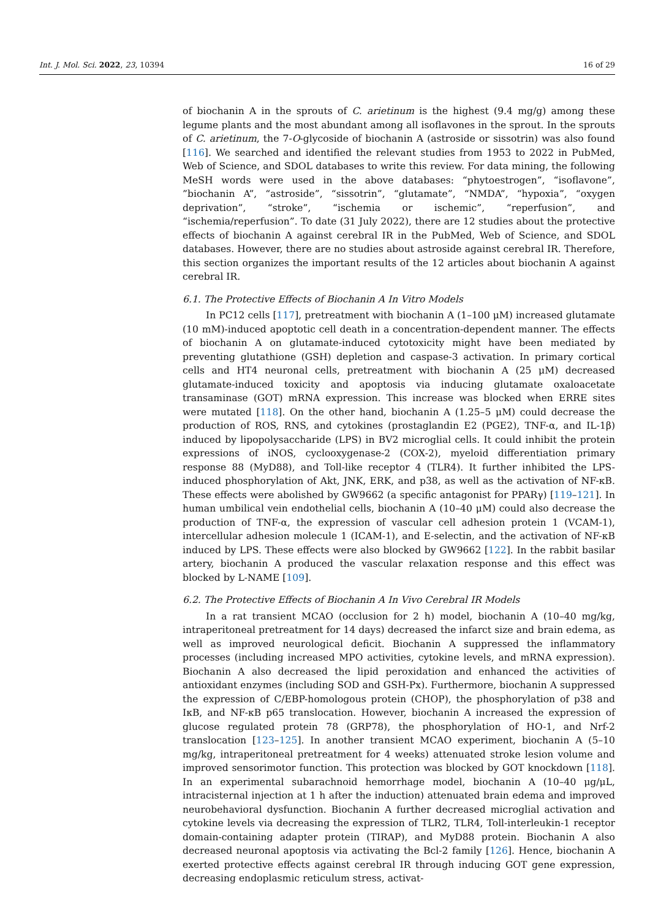Int. J. Mol. Sci. 2022, 23, 10394 16 of 29
of biochanin A in the sprouts of C. arietinum is the highest (9.4 mg/g) among these legume plants and the most abundant among all isoflavones in the sprout. In the sprouts of C. arietinum, the 7-O-glycoside of biochanin A (astroside or sissotrin) was also found [116]. We searched and identified the relevant studies from 1953 to 2022 in PubMed, Web of Science, and SDOL databases to write this review. For data mining, the following MeSH words were used in the above databases: “phytoestrogen”, “isoflavone”, ”biochanin A”, “astroside”, “sissotrin”, “glutamate”, “NMDA”, “hypoxia”, “oxygen deprivation”, “stroke”, “ischemia or ischemic”, “reperfusion”, and “ischemia/reperfusion”. To date (31 July 2022), there are 12 studies about the protective effects of biochanin A against cerebral IR in the PubMed, Web of Science, and SDOL databases. However, there are no studies about astroside against cerebral IR. Therefore, this section organizes the important results of the 12 articles about biochanin A against cerebral IR.
6.1. The Protective Effects of Biochanin A In Vitro Models
In PC12 cells [117], pretreatment with biochanin A (1–100 μM) increased glutamate (10 mM)-induced apoptotic cell death in a concentration-dependent manner. The effects of biochanin A on glutamate-induced cytotoxicity might have been mediated by preventing glutathione (GSH) depletion and caspase-3 activation. In primary cortical cells and HT4 neuronal cells, pretreatment with biochanin A (25 μM) decreased glutamate-induced toxicity and apoptosis via inducing glutamate oxaloacetate transaminase (GOT) mRNA expression. This increase was blocked when ERRE sites were mutated [118]. On the other hand, biochanin A (1.25–5 μM) could decrease the production of ROS, RNS, and cytokines (prostaglandin E2 (PGE2), TNF-α, and IL-1β) induced by lipopolysaccharide (LPS) in BV2 microglial cells. It could inhibit the protein expressions of iNOS, cyclooxygenase-2 (COX-2), myeloid differentiation primary response 88 (MyD88), and Toll-like receptor 4 (TLR4). It further inhibited the LPS-induced phosphorylation of Akt, JNK, ERK, and p38, as well as the activation of NF-κB. These effects were abolished by GW9662 (a specific antagonist for PPARγ) [119–121]. In human umbilical vein endothelial cells, biochanin A (10–40 μM) could also decrease the production of TNF-α, the expression of vascular cell adhesion protein 1 (VCAM-1), intercellular adhesion molecule 1 (ICAM-1), and E-selectin, and the activation of NF-κB induced by LPS. These effects were also blocked by GW9662 [122]. In the rabbit basilar artery, biochanin A produced the vascular relaxation response and this effect was blocked by L-NAME [109].
6.2. The Protective Effects of Biochanin A In Vivo Cerebral IR Models
In a rat transient MCAO (occlusion for 2 h) model, biochanin A (10–40 mg/kg, intraperitoneal pretreatment for 14 days) decreased the infarct size and brain edema, as well as improved neurological deficit. Biochanin A suppressed the inflammatory processes (including increased MPO activities, cytokine levels, and mRNA expression). Biochanin A also decreased the lipid peroxidation and enhanced the activities of antioxidant enzymes (including SOD and GSH-Px). Furthermore, biochanin A suppressed the expression of C/EBP-homologous protein (CHOP), the phosphorylation of p38 and IκB, and NF-κB p65 translocation. However, biochanin A increased the expression of glucose regulated protein 78 (GRP78), the phosphorylation of HO-1, and Nrf-2 translocation [123–125]. In another transient MCAO experiment, biochanin A (5–10 mg/kg, intraperitoneal pretreatment for 4 weeks) attenuated stroke lesion volume and improved sensorimotor function. This protection was blocked by GOT knockdown [118]. In an experimental subarachnoid hemorrhage model, biochanin A (10–40 μg/μL, intracisternal injection at 1 h after the induction) attenuated brain edema and improved neurobehavioral dysfunction. Biochanin A further decreased microglial activation and cytokine levels via decreasing the expression of TLR2, TLR4, Toll-interleukin-1 receptor domain-containing adapter protein (TIRAP), and MyD88 protein. Biochanin A also decreased neuronal apoptosis via activating the Bcl-2 family [126]. Hence, biochanin A exerted protective effects against cerebral IR through inducing GOT gene expression, decreasing endoplasmic reticulum stress, activat-